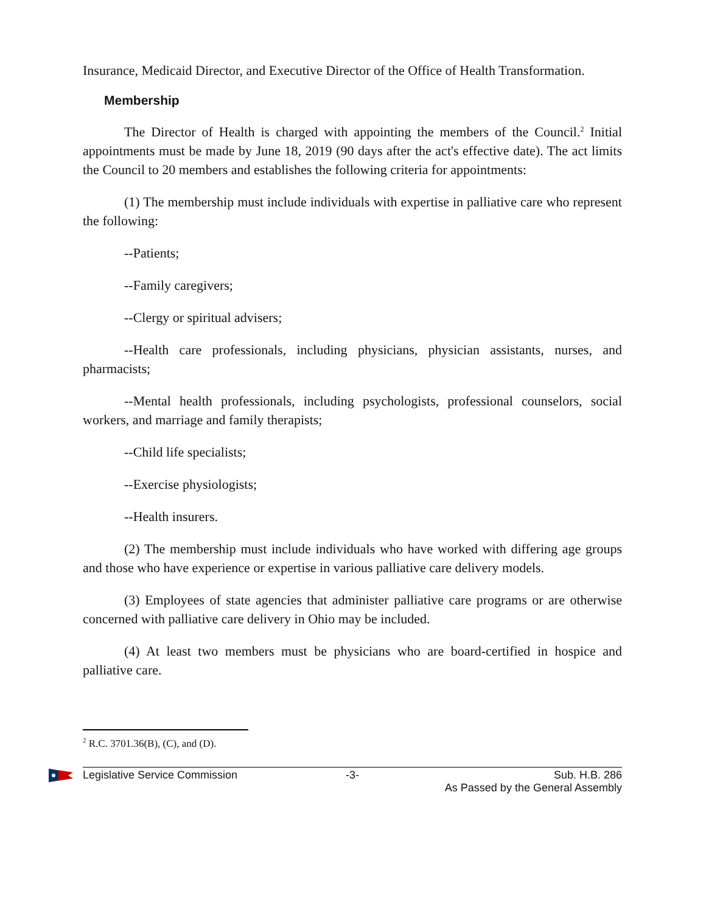Insurance, Medicaid Director, and Executive Director of the Office of Health Transformation.
Membership
The Director of Health is charged with appointing the members of the Council.<sup>2</sup> Initial appointments must be made by June 18, 2019 (90 days after the act's effective date). The act limits the Council to 20 members and establishes the following criteria for appointments:
(1) The membership must include individuals with expertise in palliative care who represent the following:
--Patients;
--Family caregivers;
--Clergy or spiritual advisers;
--Health care professionals, including physicians, physician assistants, nurses, and pharmacists;
--Mental health professionals, including psychologists, professional counselors, social workers, and marriage and family therapists;
--Child life specialists;
--Exercise physiologists;
--Health insurers.
(2) The membership must include individuals who have worked with differing age groups and those who have experience or expertise in various palliative care delivery models.
(3) Employees of state agencies that administer palliative care programs or are otherwise concerned with palliative care delivery in Ohio may be included.
(4) At least two members must be physicians who are board-certified in hospice and palliative care.
<sup>2</sup> R.C. 3701.36(B), (C), and (D).
Legislative Service Commission -3- Sub. H.B. 286
As Passed by the General Assembly